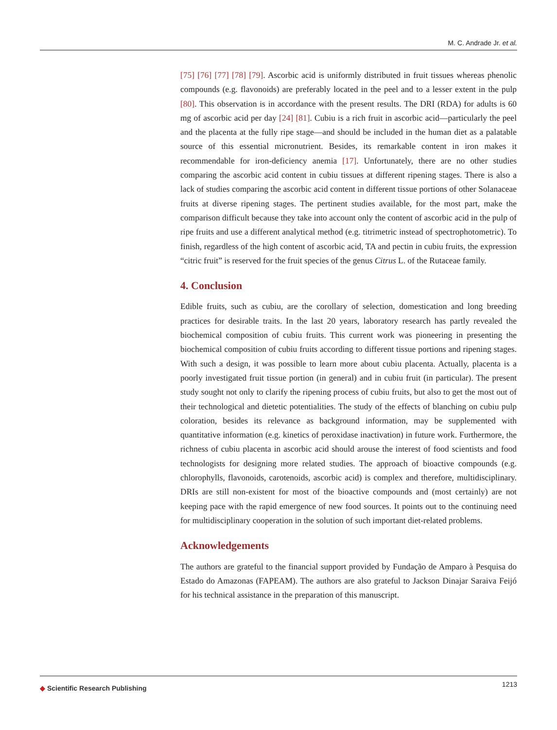M. C. Andrade Jr. et al.
[75] [76] [77] [78] [79]. Ascorbic acid is uniformly distributed in fruit tissues whereas phenolic compounds (e.g. flavonoids) are preferably located in the peel and to a lesser extent in the pulp [80]. This observation is in accordance with the present results. The DRI (RDA) for adults is 60 mg of ascorbic acid per day [24] [81]. Cubiu is a rich fruit in ascorbic acid—particularly the peel and the placenta at the fully ripe stage—and should be included in the human diet as a palatable source of this essential micronutrient. Besides, its remarkable content in iron makes it recommendable for iron-deficiency anemia [17]. Unfortunately, there are no other studies comparing the ascorbic acid content in cubiu tissues at different ripening stages. There is also a lack of studies comparing the ascorbic acid content in different tissue portions of other Solanaceae fruits at diverse ripening stages. The pertinent studies available, for the most part, make the comparison difficult because they take into account only the content of ascorbic acid in the pulp of ripe fruits and use a different analytical method (e.g. titrimetric instead of spectrophotometric). To finish, regardless of the high content of ascorbic acid, TA and pectin in cubiu fruits, the expression “citric fruit” is reserved for the fruit species of the genus Citrus L. of the Rutaceae family.
4. Conclusion
Edible fruits, such as cubiu, are the corollary of selection, domestication and long breeding practices for desirable traits. In the last 20 years, laboratory research has partly revealed the biochemical composition of cubiu fruits. This current work was pioneering in presenting the biochemical composition of cubiu fruits according to different tissue portions and ripening stages. With such a design, it was possible to learn more about cubiu placenta. Actually, placenta is a poorly investigated fruit tissue portion (in general) and in cubiu fruit (in particular). The present study sought not only to clarify the ripening process of cubiu fruits, but also to get the most out of their technological and dietetic potentialities. The study of the effects of blanching on cubiu pulp coloration, besides its relevance as background information, may be supplemented with quantitative information (e.g. kinetics of peroxidase inactivation) in future work. Furthermore, the richness of cubiu placenta in ascorbic acid should arouse the interest of food scientists and food technologists for designing more related studies. The approach of bioactive compounds (e.g. chlorophylls, flavonoids, carotenoids, ascorbic acid) is complex and therefore, multidisciplinary. DRIs are still non-existent for most of the bioactive compounds and (most certainly) are not keeping pace with the rapid emergence of new food sources. It points out to the continuing need for multidisciplinary cooperation in the solution of such important diet-related problems.
Acknowledgements
The authors are grateful to the financial support provided by Fundação de Amparo à Pesquisa do Estado do Amazonas (FAPEAM). The authors are also grateful to Jackson Dinajar Saraiva Feijó for his technical assistance in the preparation of this manuscript.
◆ Scientific Research Publishing
1213